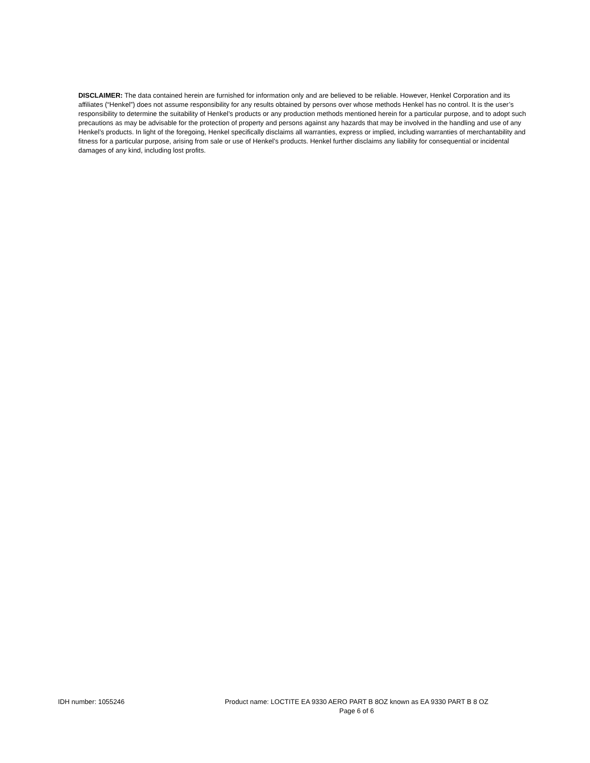DISCLAIMER: The data contained herein are furnished for information only and are believed to be reliable. However, Henkel Corporation and its affiliates (“Henkel”) does not assume responsibility for any results obtained by persons over whose methods Henkel has no control. It is the user’s responsibility to determine the suitability of Henkel’s products or any production methods mentioned herein for a particular purpose, and to adopt such precautions as may be advisable for the protection of property and persons against any hazards that may be involved in the handling and use of any Henkel’s products. In light of the foregoing, Henkel specifically disclaims all warranties, express or implied, including warranties of merchantability and fitness for a particular purpose, arising from sale or use of Henkel’s products. Henkel further disclaims any liability for consequential or incidental damages of any kind, including lost profits.
IDH number: 1055246 Product name: LOCTITE EA 9330 AERO PART B 8OZ known as EA 9330 PART B 8 OZ
Page 6 of 6